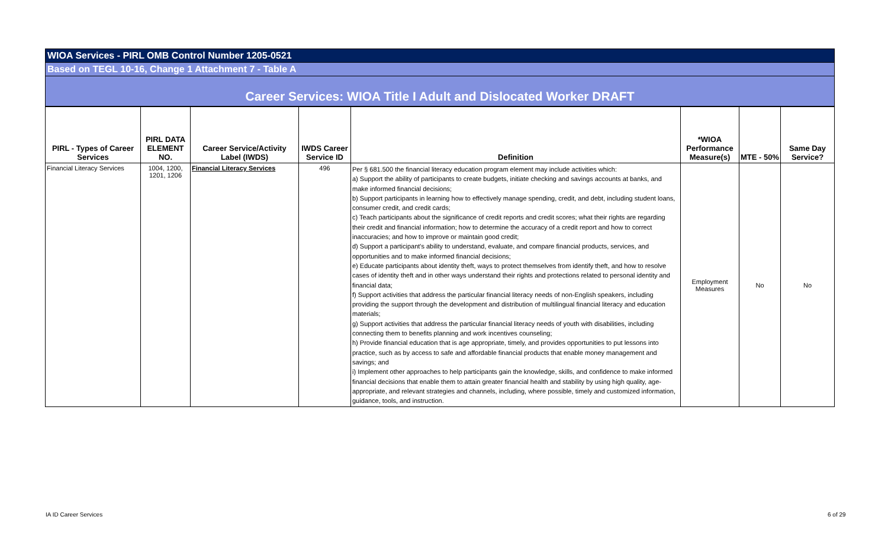WIOA Services - PIRL OMB Control Number 1205-0521
Based on TEGL 10-16, Change 1 Attachment 7 - Table A
Career Services: WIOA Title I Adult and Dislocated Worker DRAFT
| PIRL - Types of Career Services | PIRL DATA ELEMENT NO. | Career Service/Activity Label (IWDS) | IWDS Career Service ID | Definition | *WIOA Performance Measure(s) | MTE - 50% | Same Day Service? |
| --- | --- | --- | --- | --- | --- | --- | --- |
| Financial Literacy Services | 1004, 1200, 1201, 1206 | Financial Literacy Services | 496 | Per § 681.500 the financial literacy education program element may include activities which: a) Support the ability of participants to create budgets, initiate checking and savings accounts at banks, and make informed financial decisions; b) Support participants in learning how to effectively manage spending, credit, and debt, including student loans, consumer credit, and credit cards; c) Teach participants about the significance of credit reports and credit scores; what their rights are regarding their credit and financial information; how to determine the accuracy of a credit report and how to correct inaccuracies; and how to improve or maintain good credit; d) Support a participant's ability to understand, evaluate, and compare financial products, services, and opportunities and to make informed financial decisions; e) Educate participants about identity theft, ways to protect themselves from identify theft, and how to resolve cases of identity theft and in other ways understand their rights and protections related to personal identity and financial data; f) Support activities that address the particular financial literacy needs of non-English speakers, including providing the support through the development and distribution of multilingual financial literacy and education materials; g) Support activities that address the particular financial literacy needs of youth with disabilities, including connecting them to benefits planning and work incentives counseling; h) Provide financial education that is age appropriate, timely, and provides opportunities to put lessons into practice, such as by access to safe and affordable financial products that enable money management and savings; and i) Implement other approaches to help participants gain the knowledge, skills, and confidence to make informed financial decisions that enable them to attain greater financial health and stability by using high quality, age-appropriate, and relevant strategies and channels, including, where possible, timely and customized information, guidance, tools, and instruction. | Employment Measures | No | No |
IA ID Career Services 6 of 29